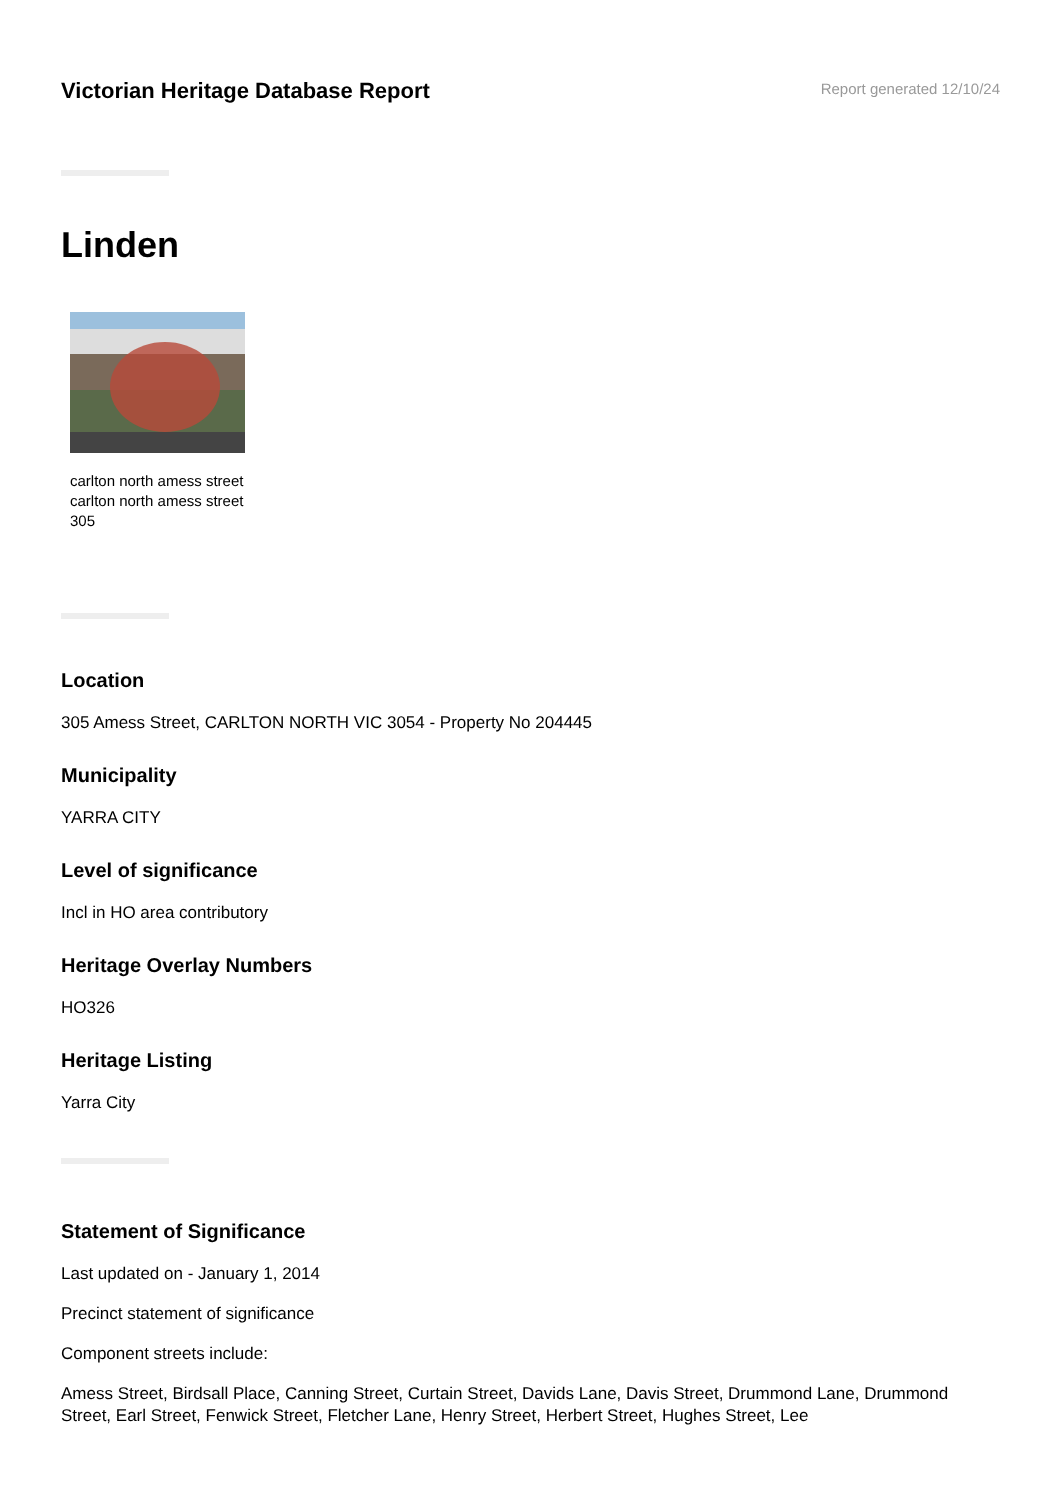Victorian Heritage Database Report
Report generated 12/10/24
Linden
carlton north amess street carlton north amess street 305
Location
305 Amess Street, CARLTON NORTH VIC 3054 - Property No 204445
Municipality
YARRA CITY
Level of significance
Incl in HO area contributory
Heritage Overlay Numbers
HO326
Heritage Listing
Yarra City
Statement of Significance
Last updated on - January 1, 2014
Precinct statement of significance
Component streets include:
Amess Street, Birdsall Place, Canning Street, Curtain Street, Davids Lane, Davis Street, Drummond Lane, Drummond Street, Earl Street, Fenwick Street, Fletcher Lane, Henry Street, Herbert Street, Hughes Street, Lee